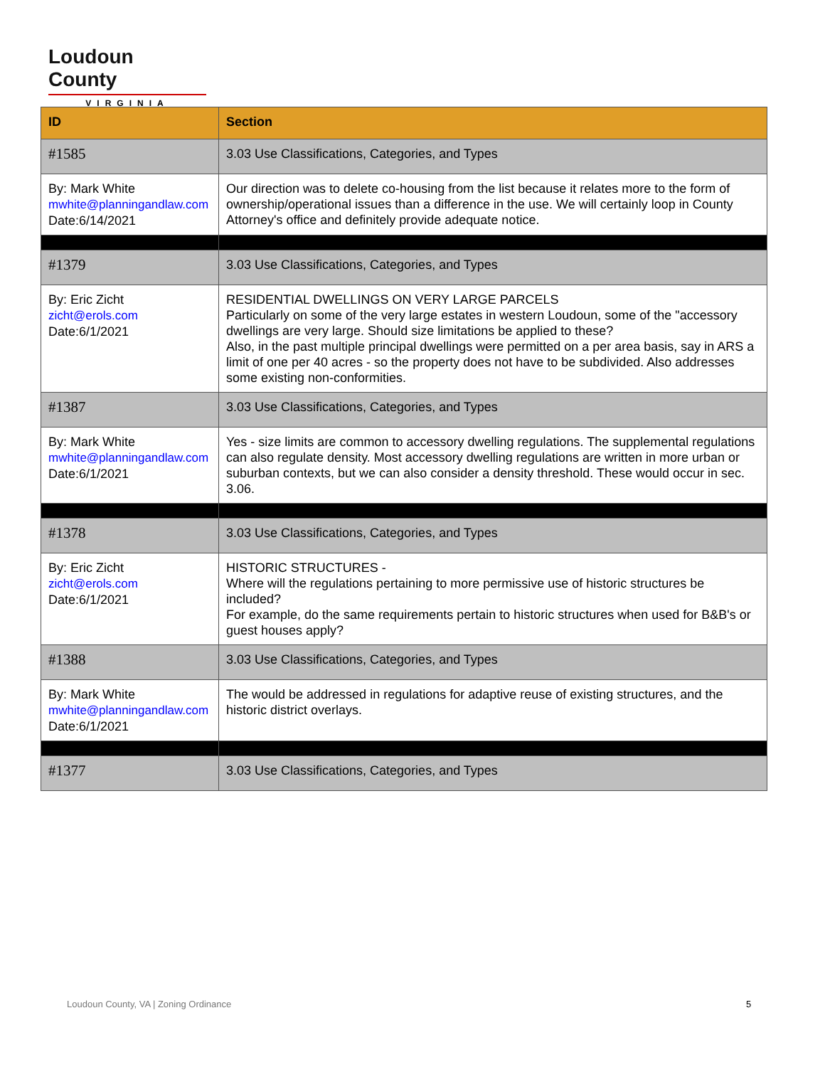Loudoun County
VIRGINIA
| ID | Section |
| --- | --- |
| #1585 | 3.03 Use Classifications, Categories, and Types |
| By: Mark White mwhite@planningandlaw.com Date:6/14/2021 | Our direction was to delete co-housing from the list because it relates more to the form of ownership/operational issues than a difference in the use. We will certainly loop in County Attorney's office and definitely provide adequate notice. |
| #1379 | 3.03 Use Classifications, Categories, and Types |
| By: Eric Zicht zicht@erols.com Date:6/1/2021 | RESIDENTIAL DWELLINGS ON VERY LARGE PARCELS Particularly on some of the very large estates in western Loudoun, some of the "accessory dwellings are very large. Should size limitations be applied to these? Also, in the past multiple principal dwellings were permitted on a per area basis, say in ARS a limit of one per 40 acres - so the property does not have to be subdivided. Also addresses some existing non-conformities. |
| #1387 | 3.03 Use Classifications, Categories, and Types |
| By: Mark White mwhite@planningandlaw.com Date:6/1/2021 | Yes - size limits are common to accessory dwelling regulations. The supplemental regulations can also regulate density. Most accessory dwelling regulations are written in more urban or suburban contexts, but we can also consider a density threshold. These would occur in sec. 3.06. |
| #1378 | 3.03 Use Classifications, Categories, and Types |
| By: Eric Zicht zicht@erols.com Date:6/1/2021 | HISTORIC STRUCTURES - Where will the regulations pertaining to more permissive use of historic structures be included? For example, do the same requirements pertain to historic structures when used for B&B's or guest houses apply? |
| #1388 | 3.03 Use Classifications, Categories, and Types |
| By: Mark White mwhite@planningandlaw.com Date:6/1/2021 | The would be addressed in regulations for adaptive reuse of existing structures, and the historic district overlays. |
| #1377 | 3.03 Use Classifications, Categories, and Types |
Loudoun County, VA | Zoning Ordinance
5